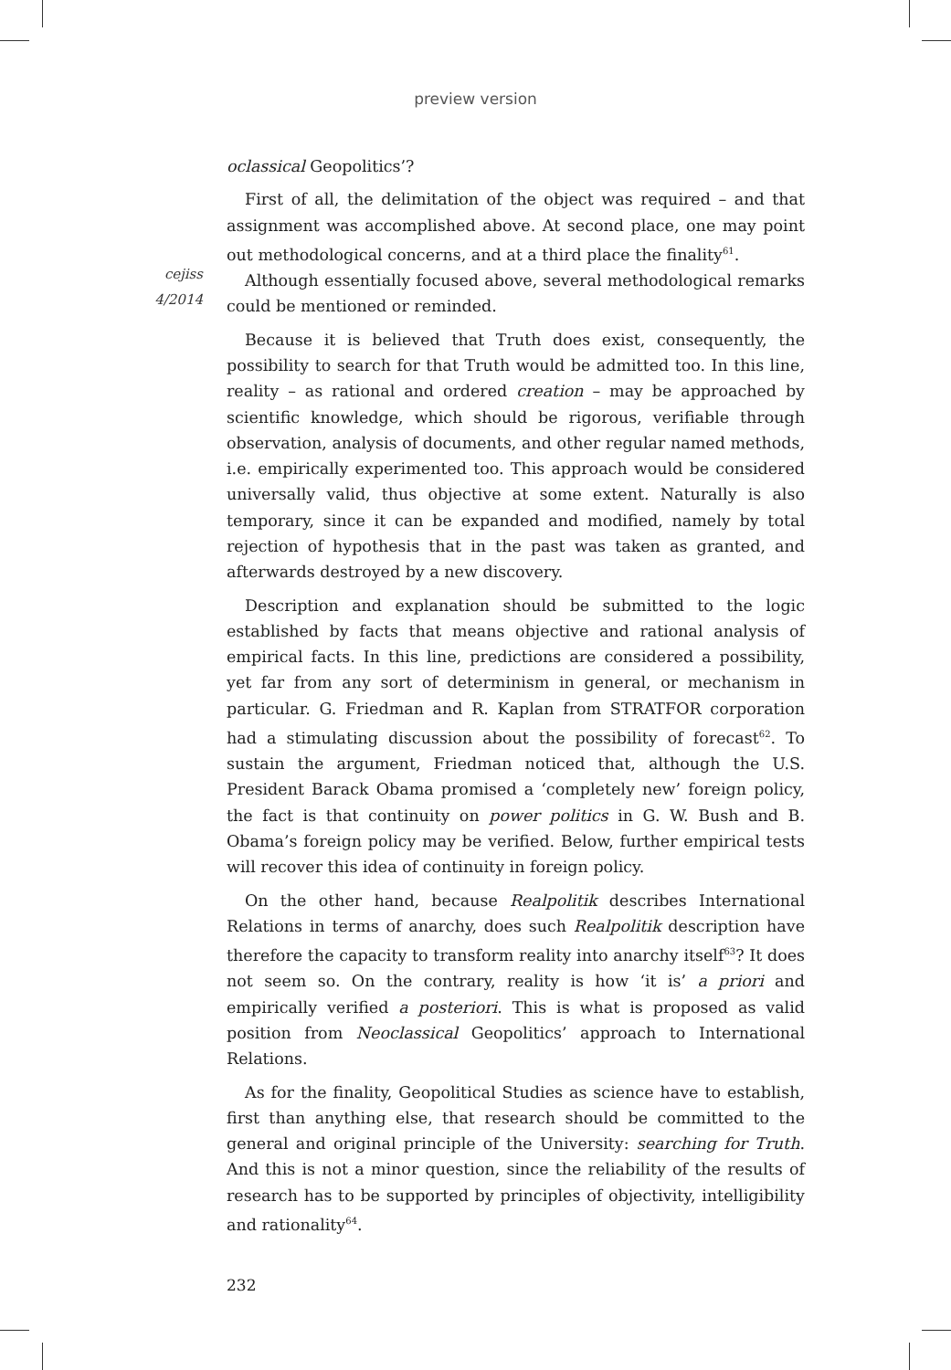preview version
cejiss
4/2014
oclassical Geopolitics’?
First of all, the delimitation of the object was required – and that assignment was accomplished above. At second place, one may point out methodological concerns, and at a third place the finality<sup>61</sup>.
Although essentially focused above, several methodological remarks could be mentioned or reminded.
Because it is believed that Truth does exist, consequently, the possibility to search for that Truth would be admitted too. In this line, reality – as rational and ordered creation – may be approached by scientific knowledge, which should be rigorous, verifiable through observation, analysis of documents, and other regular named methods, i.e. empirically experimented too. This approach would be considered universally valid, thus objective at some extent. Naturally is also temporary, since it can be expanded and modified, namely by total rejection of hypothesis that in the past was taken as granted, and afterwards destroyed by a new discovery.
Description and explanation should be submitted to the logic established by facts that means objective and rational analysis of empirical facts. In this line, predictions are considered a possibility, yet far from any sort of determinism in general, or mechanism in particular. G. Friedman and R. Kaplan from STRATFOR corporation had a stimulating discussion about the possibility of forecast<sup>62</sup>. To sustain the argument, Friedman noticed that, although the U.S. President Barack Obama promised a ‘completely new’ foreign policy, the fact is that continuity on power politics in G. W. Bush and B. Obama’s foreign policy may be verified. Below, further empirical tests will recover this idea of continuity in foreign policy.
On the other hand, because Realpolitik describes International Relations in terms of anarchy, does such Realpolitik description have therefore the capacity to transform reality into anarchy itself<sup>63</sup>? It does not seem so. On the contrary, reality is how ‘it is’ a priori and empirically verified a posteriori. This is what is proposed as valid position from Neoclassical Geopolitics’ approach to International Relations.
As for the finality, Geopolitical Studies as science have to establish, first than anything else, that research should be committed to the general and original principle of the University: searching for Truth. And this is not a minor question, since the reliability of the results of research has to be supported by principles of objectivity, intelligibility and rationality<sup>64</sup>.
232